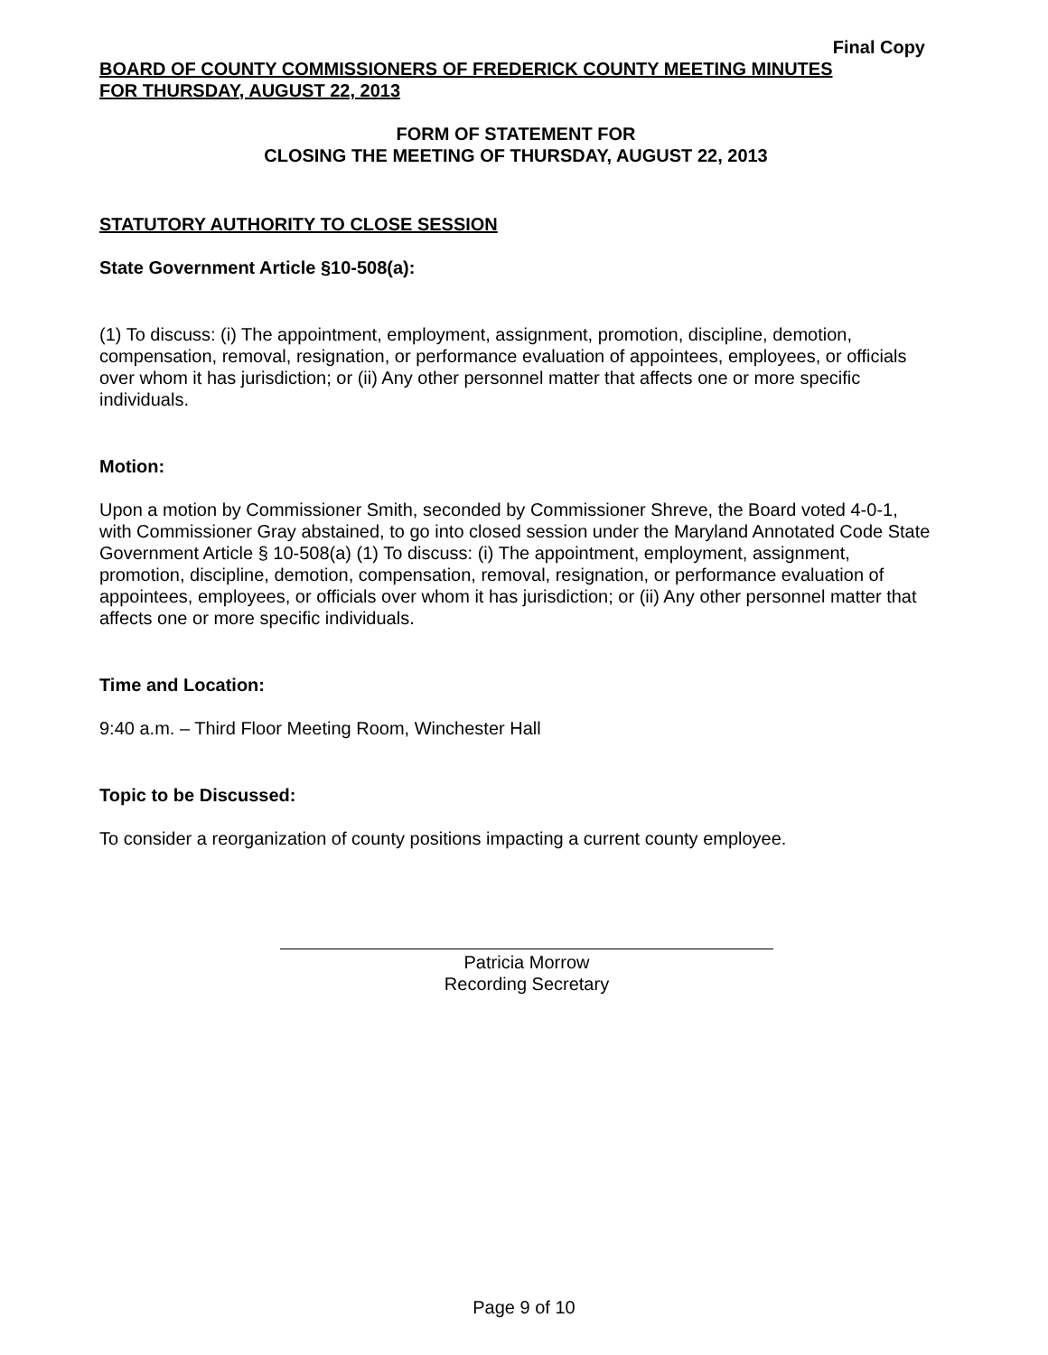Final Copy
BOARD OF COUNTY COMMISSIONERS OF FREDERICK COUNTY MEETING MINUTES
FOR THURSDAY, AUGUST 22, 2013
FORM OF STATEMENT FOR
CLOSING THE MEETING OF THURSDAY, AUGUST 22, 2013
STATUTORY AUTHORITY TO CLOSE SESSION
State Government Article §10-508(a):
(1) To discuss: (i) The appointment, employment, assignment, promotion, discipline, demotion, compensation, removal, resignation, or performance evaluation of appointees, employees, or officials over whom it has jurisdiction; or (ii) Any other personnel matter that affects one or more specific individuals.
Motion:
Upon a motion by Commissioner Smith, seconded by Commissioner Shreve, the Board voted 4-0-1, with Commissioner Gray abstained, to go into closed session under the Maryland Annotated Code State Government Article § 10-508(a) (1) To discuss: (i) The appointment, employment, assignment, promotion, discipline, demotion, compensation, removal, resignation, or performance evaluation of appointees, employees, or officials over whom it has jurisdiction; or (ii) Any other personnel matter that affects one or more specific individuals.
Time and Location:
9:40 a.m. – Third Floor Meeting Room, Winchester Hall
Topic to be Discussed:
To consider a reorganization of county positions impacting a current county employee.
Patricia Morrow
Recording Secretary
Page 9 of 10